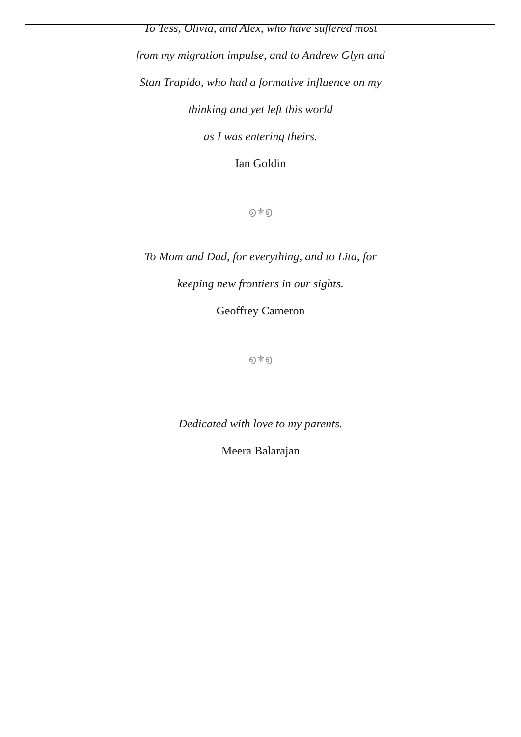To Tess, Olivia, and Alex, who have suffered most
from my migration impulse, and to Andrew Glyn and
Stan Trapido, who had a formative influence on my
thinking and yet left this world
as I was entering theirs.
Ian Goldin
൭⚜൭
To Mom and Dad, for everything, and to Lita, for
keeping new frontiers in our sights.
Geoffrey Cameron
൭⚜൭
Dedicated with love to my parents.
Meera Balarajan